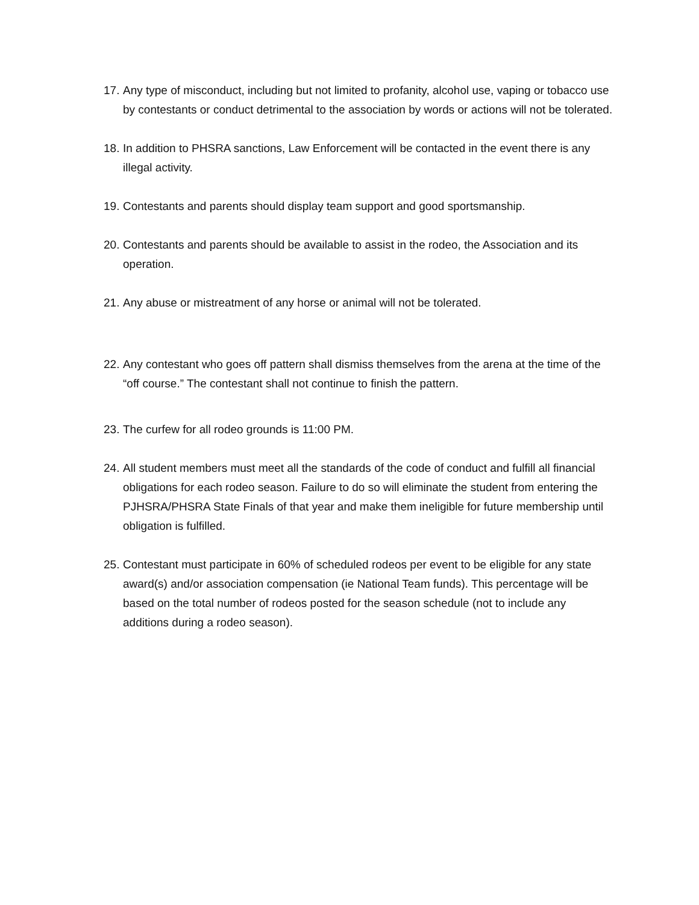17. Any type of misconduct, including but not limited to profanity, alcohol use, vaping or tobacco use by contestants or conduct detrimental to the association by words or actions will not be tolerated.
18. In addition to PHSRA sanctions, Law Enforcement will be contacted in the event there is any illegal activity.
19. Contestants and parents should display team support and good sportsmanship.
20. Contestants and parents should be available to assist in the rodeo, the Association and its operation.
21. Any abuse or mistreatment of any horse or animal will not be tolerated.
22. Any contestant who goes off pattern shall dismiss themselves from the arena at the time of the “off course.” The contestant shall not continue to finish the pattern.
23. The curfew for all rodeo grounds is 11:00 PM.
24. All student members must meet all the standards of the code of conduct and fulfill all financial obligations for each rodeo season. Failure to do so will eliminate the student from entering the PJHSRA/PHSRA State Finals of that year and make them ineligible for future membership until obligation is fulfilled.
25. Contestant must participate in 60% of scheduled rodeos per event to be eligible for any state award(s) and/or association compensation (ie National Team funds). This percentage will be based on the total number of rodeos posted for the season schedule (not to include any additions during a rodeo season).